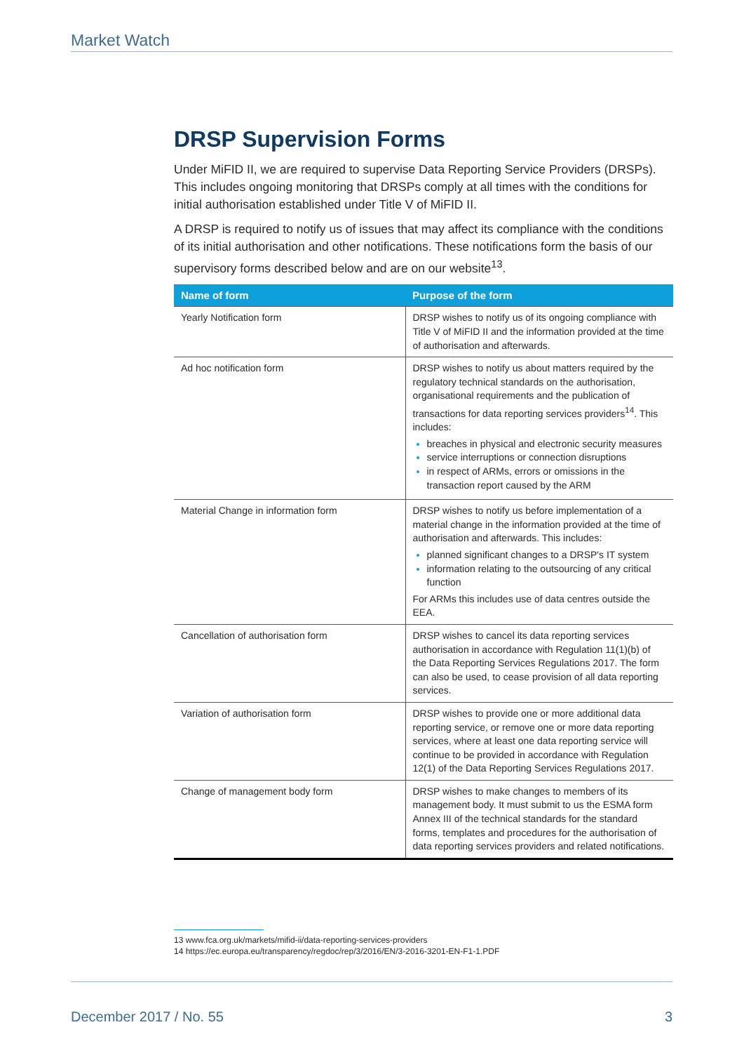Market Watch
DRSP Supervision Forms
Under MiFID II, we are required to supervise Data Reporting Service Providers (DRSPs). This includes ongoing monitoring that DRSPs comply at all times with the conditions for initial authorisation established under Title V of MiFID II.
A DRSP is required to notify us of issues that may affect its compliance with the conditions of its initial authorisation and other notifications. These notifications form the basis of our supervisory forms described below and are on our website<sup>13</sup>.
| Name of form | Purpose of the form |
| --- | --- |
| Yearly Notification form | DRSP wishes to notify us of its ongoing compliance with Title V of MiFID II and the information provided at the time of authorisation and afterwards. |
| Ad hoc notification form | DRSP wishes to notify us about matters required by the regulatory technical standards on the authorisation, organisational requirements and the publication of transactions for data reporting services providers<sup>14</sup>. This includes: breaches in physical and electronic security measures service interruptions or connection disruptions in respect of ARMs, errors or omissions in the transaction report caused by the ARM |
| Material Change in information form | DRSP wishes to notify us before implementation of a material change in the information provided at the time of authorisation and afterwards. This includes: planned significant changes to a DRSP's IT system information relating to the outsourcing of any critical function For ARMs this includes use of data centres outside the EEA. |
| Cancellation of authorisation form | DRSP wishes to cancel its data reporting services authorisation in accordance with Regulation 11(1)(b) of the Data Reporting Services Regulations 2017. The form can also be used, to cease provision of all data reporting services. |
| Variation of authorisation form | DRSP wishes to provide one or more additional data reporting service, or remove one or more data reporting services, where at least one data reporting service will continue to be provided in accordance with Regulation 12(1) of the Data Reporting Services Regulations 2017. |
| Change of management body form | DRSP wishes to make changes to members of its management body. It must submit to us the ESMA form Annex III of the technical standards for the standard forms, templates and procedures for the authorisation of data reporting services providers and related notifications. |
13 www.fca.org.uk/markets/mifid-ii/data-reporting-services-providers
14 https://ec.europa.eu/transparency/regdoc/rep/3/2016/EN/3-2016-3201-EN-F1-1.PDF
December 2017 / No. 55 3